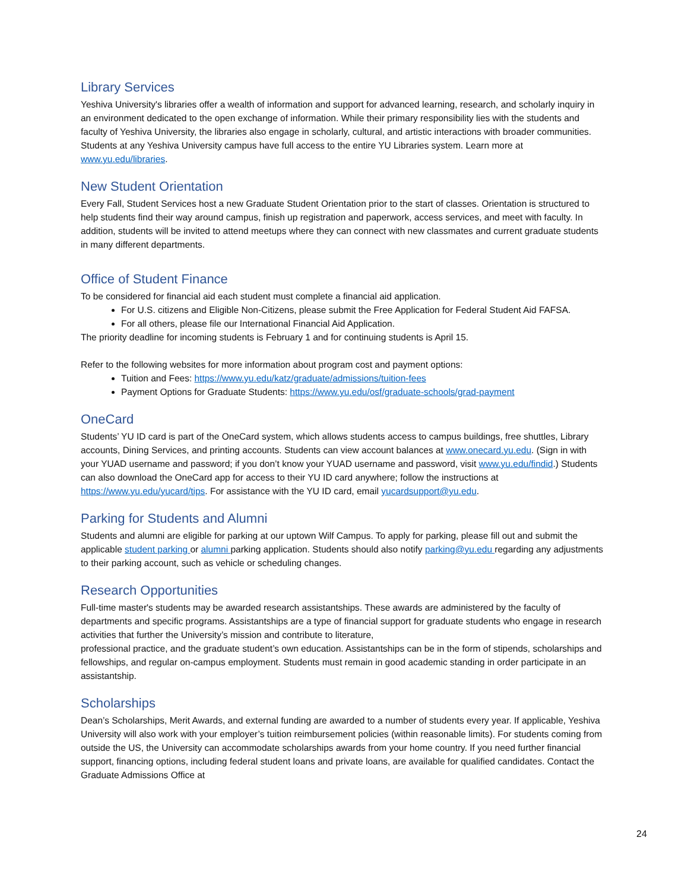Library Services
Yeshiva University's libraries offer a wealth of information and support for advanced learning, research, and scholarly inquiry in an environment dedicated to the open exchange of information. While their primary responsibility lies with the students and faculty of Yeshiva University, the libraries also engage in scholarly, cultural, and artistic interactions with broader communities. Students at any Yeshiva University campus have full access to the entire YU Libraries system. Learn more at www.yu.edu/libraries.
New Student Orientation
Every Fall, Student Services host a new Graduate Student Orientation prior to the start of classes. Orientation is structured to help students find their way around campus, finish up registration and paperwork, access services, and meet with faculty. In addition, students will be invited to attend meetups where they can connect with new classmates and current graduate students in many different departments.
Office of Student Finance
To be considered for financial aid each student must complete a financial aid application.
For U.S. citizens and Eligible Non-Citizens, please submit the Free Application for Federal Student Aid FAFSA.
For all others, please file our International Financial Aid Application.
The priority deadline for incoming students is February 1 and for continuing students is April 15.
Refer to the following websites for more information about program cost and payment options:
Tuition and Fees: https://www.yu.edu/katz/graduate/admissions/tuition-fees
Payment Options for Graduate Students: https://www.yu.edu/osf/graduate-schools/grad-payment
OneCard
Students’ YU ID card is part of the OneCard system, which allows students access to campus buildings, free shuttles, Library accounts, Dining Services, and printing accounts. Students can view account balances at www.onecard.yu.edu. (Sign in with your YUAD username and password; if you don’t know your YUAD username and password, visit www.yu.edu/findid.) Students can also download the OneCard app for access to their YU ID card anywhere; follow the instructions at https://www.yu.edu/yucard/tips. For assistance with the YU ID card, email yucardsupport@yu.edu.
Parking for Students and Alumni
Students and alumni are eligible for parking at our uptown Wilf Campus. To apply for parking, please fill out and submit the applicable student parking or alumni parking application. Students should also notify parking@yu.edu regarding any adjustments to their parking account, such as vehicle or scheduling changes.
Research Opportunities
Full-time master's students may be awarded research assistantships. These awards are administered by the faculty of departments and specific programs. Assistantships are a type of financial support for graduate students who engage in research activities that further the University’s mission and contribute to literature,
professional practice, and the graduate student’s own education. Assistantships can be in the form of stipends, scholarships and fellowships, and regular on-campus employment. Students must remain in good academic standing in order participate in an assistantship.
Scholarships
Dean’s Scholarships, Merit Awards, and external funding are awarded to a number of students every year. If applicable, Yeshiva University will also work with your employer’s tuition reimbursement policies (within reasonable limits). For students coming from outside the US, the University can accommodate scholarships awards from your home country. If you need further financial support, financing options, including federal student loans and private loans, are available for qualified candidates. Contact the Graduate Admissions Office at
24